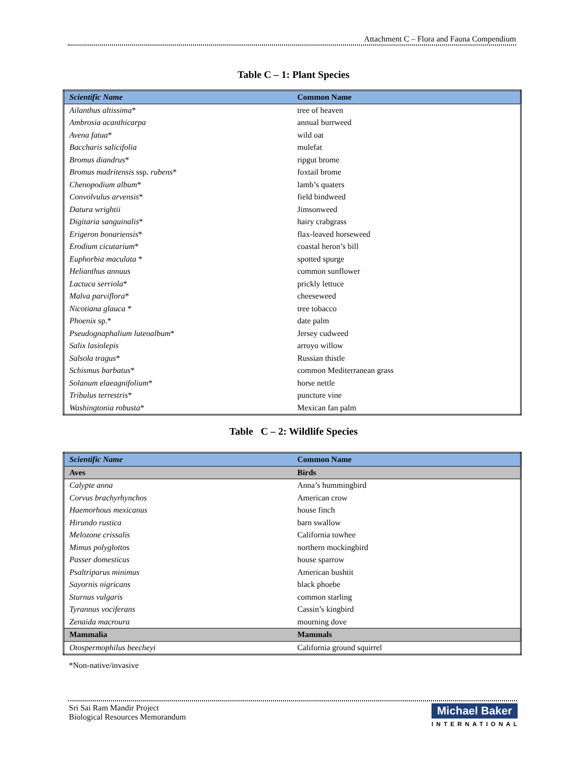Attachment C – Flora and Fauna Compendium
Table C – 1: Plant Species
| Scientific Name | Common Name |
| --- | --- |
| Ailanthus altissima * | tree of heaven |
| Ambrosia acanthicarpa | annual burrweed |
| Avena fatua * | wild oat |
| Baccharis salicifolia | mulefat |
| Bromus diandrus * | ripgut brome |
| Bromus madritensis ssp. rubens * | foxtail brome |
| Chenopodium album * | lamb’s quaters |
| Convolvulus arvensis * | field bindweed |
| Datura wrightii | Jimsonweed |
| Digitaria sanguinalis * | hairy crabgrass |
| Erigeron bonariensis * | flax-leaved horseweed |
| Erodium cicutarium * | coastal heron’s bill |
| Euphorbia maculata * | spotted spurge |
| Helianthus annuus | common sunflower |
| Lactuca serriola * | prickly lettuce |
| Malva parviflora * | cheeseweed |
| Nicotiana glauca * | tree tobacco |
| Phoenix sp.* | date palm |
| Pseudognaphalium luteoalbum * | Jersey cudweed |
| Salix lasiolepis | arroyo willow |
| Salsola tragus * | Russian thistle |
| Schismus barbatus * | common Mediterranean grass |
| Solanum elaeagnifolium * | horse nettle |
| Tribulus terrestris * | puncture vine |
| Washingtonia robusta * | Mexican fan palm |
Table C – 2: Wildlife Species
| Scientific Name | Common Name |
| --- | --- |
| Aves | Birds |
| Calypte anna | Anna’s hummingbird |
| Corvus brachyrhynchos | American crow |
| Haemorhous mexicanus | house finch |
| Hirundo rustica | barn swallow |
| Melozone crissalis | California towhee |
| Mimus polyglottos | northern mockingbird |
| Passer domesticus | house sparrow |
| Psaltriparus minimus | American bushtit |
| Sayornis nigricans | black phoebe |
| Sturnus vulgaris | common starling |
| Tyrannus vociferans | Cassin’s kingbird |
| Zenaida macroura | mourning dove |
| Mammalia | Mammals |
| Otospermophilus beecheyi | California ground squirrel |
*Non-native/invasive
Sri Sai Ram Mandir Project
Biological Resources Memorandum
Michael Baker
INTERNATIONAL